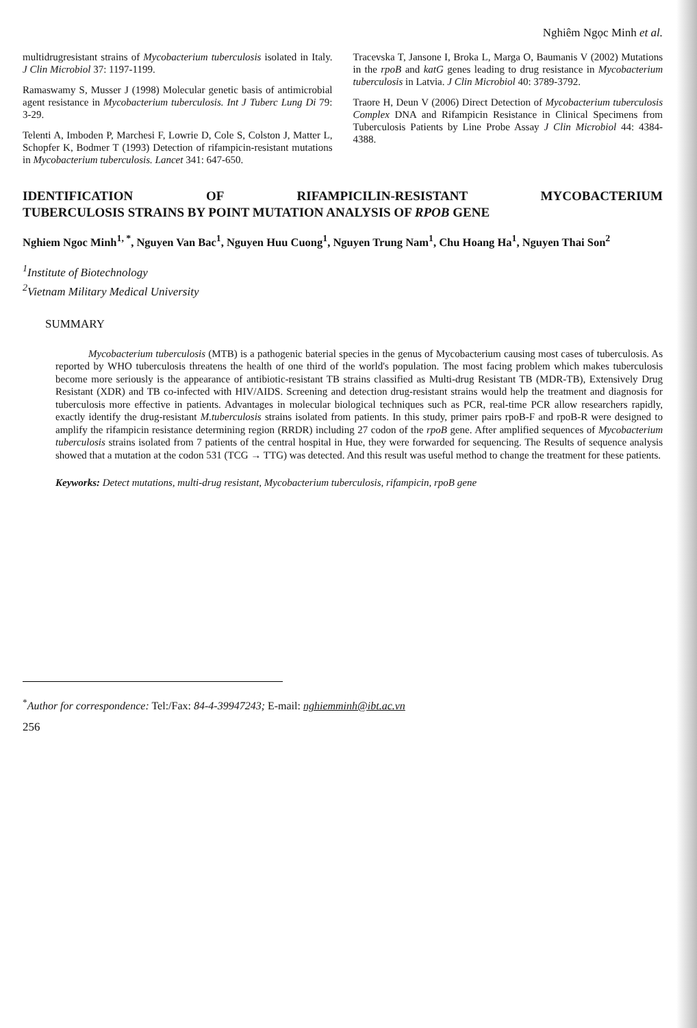Nghiêm Ngọc Minh et al.
multidrugresistant strains of Mycobacterium tuberculosis isolated in Italy. J Clin Microbiol 37: 1197-1199.
Ramaswamy S, Musser J (1998) Molecular genetic basis of antimicrobial agent resistance in Mycobacterium tuberculosis. Int J Tuberc Lung Di 79: 3-29.
Telenti A, Imboden P, Marchesi F, Lowrie D, Cole S, Colston J, Matter L, Schopfer K, Bodmer T (1993) Detection of rifampicin-resistant mutations in Mycobacterium tuberculosis. Lancet 341: 647-650.
Tracevska T, Jansone I, Broka L, Marga O, Baumanis V (2002) Mutations in the rpoB and katG genes leading to drug resistance in Mycobacterium tuberculosis in Latvia. J Clin Microbiol 40: 3789-3792.
Traore H, Deun V (2006) Direct Detection of Mycobacterium tuberculosis Complex DNA and Rifampicin Resistance in Clinical Specimens from Tuberculosis Patients by Line Probe Assay J Clin Microbiol 44: 4384-4388.
IDENTIFICATION OF RIFAMPICILIN-RESISTANT MYCOBACTERIUM
TUBERCULOSIS STRAINS BY POINT MUTATION ANALYSIS OF RPOB GENE
Nghiem Ngoc Minh<sup>1, *</sup>, Nguyen Van Bac<sup>1</sup>, Nguyen Huu Cuong<sup>1</sup>, Nguyen Trung Nam<sup>1</sup>, Chu Hoang Ha<sup>1</sup>, Nguyen Thai Son<sup>2</sup>
<sup>1</sup> Institute of Biotechnology
<sup>2</sup> Vietnam Military Medical University
SUMMARY
Mycobacterium tuberculosis (MTB) is a pathogenic baterial species in the genus of Mycobacterium causing most cases of tuberculosis. As reported by WHO tuberculosis threatens the health of one third of the world's population. The most facing problem which makes tuberculosis become more seriously is the appearance of antibiotic-resistant TB strains classified as Multi-drug Resistant TB (MDR-TB), Extensively Drug Resistant (XDR) and TB co-infected with HIV/AIDS. Screening and detection drug-resistant strains would help the treatment and diagnosis for tuberculosis more effective in patients. Advantages in molecular biological techniques such as PCR, real-time PCR allow researchers rapidly, exactly identify the drug-resistant M.tuberculosis strains isolated from patients. In this study, primer pairs rpoB-F and rpoB-R were designed to amplify the rifampicin resistance determining region (RRDR) including 27 codon of the rpoB gene. After amplified sequences of Mycobacterium tuberculosis strains isolated from 7 patients of the central hospital in Hue, they were forwarded for sequencing. The Results of sequence analysis showed that a mutation at the codon 531 (TCG → TTG) was detected. And this result was useful method to change the treatment for these patients.
Keyworks: Detect mutations, multi-drug resistant, Mycobacterium tuberculosis, rifampicin, rpoB gene
<sup>*</sup> Author for correspondence: Tel:/Fax: 84-4-39947243; E-mail: nghiemminh@ibt.ac.vn
256